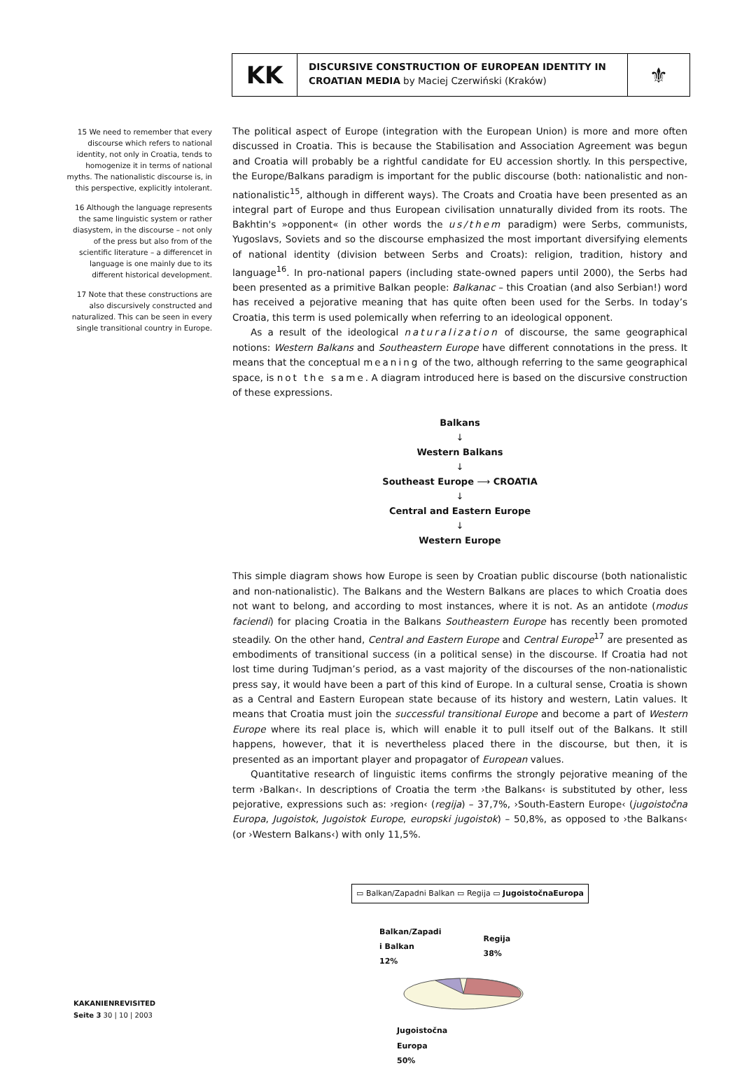KK
DISCURSIVE CONSTRUCTION OF EUROPEAN IDENTITY IN CROATIAN MEDIA by Maciej Czerwiński (Kraków)
⚜
15 We need to remember that every discourse which refers to national identity, not only in Croatia, tends to homogenize it in terms of national myths. The nationalistic discourse is, in this perspective, explicitly intolerant.
16 Although the language represents the same linguistic system or rather diasystem, in the discourse – not only of the press but also from of the scientific literature – a differencet in language is one mainly due to its different historical development.
17 Note that these constructions are also discursively constructed and naturalized. This can be seen in every single transitional country in Europe.
The political aspect of Europe (integration with the European Union) is more and more often discussed in Croatia. This is because the Stabilisation and Association Agreement was begun and Croatia will probably be a rightful candidate for EU accession shortly. In this perspective, the Europe/Balkans paradigm is important for the public discourse (both: nationalistic and non-nationalistic<sup>15</sup>, although in different ways). The Croats and Croatia have been presented as an integral part of Europe and thus European civilisation unnaturally divided from its roots. The Bakhtin's »opponent« (in other words the us/them paradigm) were Serbs, communists, Yugoslavs, Soviets and so the discourse emphasized the most important diversifying elements of national identity (division between Serbs and Croats): religion, tradition, history and language<sup>16</sup>. In pro-national papers (including state-owned papers until 2000), the Serbs had been presented as a primitive Balkan people: Balkanac – this Croatian (and also Serbian!) word has received a pejorative meaning that has quite often been used for the Serbs. In today’s Croatia, this term is used polemically when referring to an ideological opponent.
As a result of the ideological naturalization of discourse, the same geographical notions: Western Balkans and Southeastern Europe have different connotations in the press. It means that the conceptual meaning of the two, although referring to the same geographical space, is not the same. A diagram introduced here is based on the discursive construction of these expressions.
Balkans
↓
Western Balkans
↓
Southeast Europe ⟶ CROATIA
↓
Central and Eastern Europe
↓
Western Europe
This simple diagram shows how Europe is seen by Croatian public discourse (both nationalistic and non-nationalistic). The Balkans and the Western Balkans are places to which Croatia does not want to belong, and according to most instances, where it is not. As an antidote (modus faciendi) for placing Croatia in the Balkans Southeastern Europe has recently been promoted steadily. On the other hand, Central and Eastern Europe and Central Europe<sup>17</sup> are presented as embodiments of transitional success (in a political sense) in the discourse. If Croatia had not lost time during Tudjman’s period, as a vast majority of the discourses of the non-nationalistic press say, it would have been a part of this kind of Europe. In a cultural sense, Croatia is shown as a Central and Eastern European state because of its history and western, Latin values. It means that Croatia must join the successful transitional Europe and become a part of Western Europe where its real place is, which will enable it to pull itself out of the Balkans. It still happens, however, that it is nevertheless placed there in the discourse, but then, it is presented as an important player and propagator of European values.
Quantitative research of linguistic items confirms the strongly pejorative meaning of the term ›Balkan‹. In descriptions of Croatia the term ›the Balkans‹ is substituted by other, less pejorative, expressions such as: ›region‹ (regija) – 37,7%, ›South-Eastern Europe‹ (jugoistočna Europa, Jugoistok, Jugoistok Europe, europski jugoistok) – 50,8%, as opposed to ›the Balkans‹ (or ›Western Balkans‹) with only 11,5%.
▭ Balkan/Zapadni Balkan ▭ Regija ▭ JugoistočnaEuropa
Balkan/Zapadi
i Balkan
12%
Regija
38%
Jugoistočna
Europa
50%
KAKANIENREVISITED
Seite 3 30 | 10 | 2003